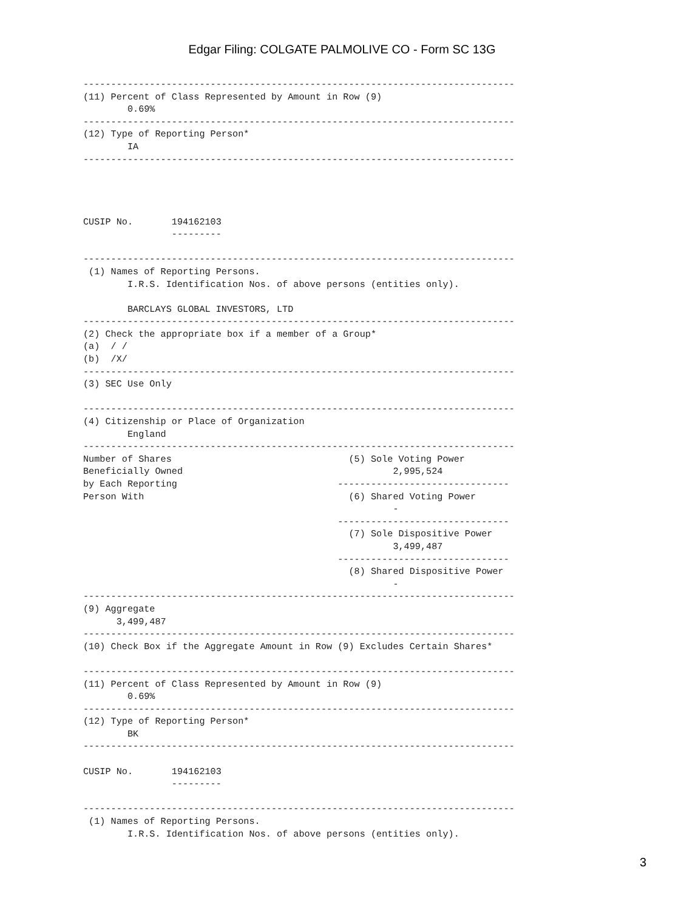Edgar Filing: COLGATE PALMOLIVE CO - Form SC 13G
------------------------------------------------------------------------------
(11) Percent of Class Represented by Amount in Row (9)
        0.69%
------------------------------------------------------------------------------
(12) Type of Reporting Person*
        IA
------------------------------------------------------------------------------




CUSIP No.       194162103
                ---------

------------------------------------------------------------------------------
 (1) Names of Reporting Persons.
        I.R.S. Identification Nos. of above persons (entities only).

        BARCLAYS GLOBAL INVESTORS, LTD
------------------------------------------------------------------------------
(2) Check the appropriate box if a member of a Group*
(a)  / /
(b)  /X/
------------------------------------------------------------------------------
(3) SEC Use Only

------------------------------------------------------------------------------
(4) Citizenship or Place of Organization
        England
------------------------------------------------------------------------------
Number of Shares                                (5) Sole Voting Power
Beneficially Owned                                      2,995,524
by Each Reporting                             -------------------------------
Person With                                     (6) Shared Voting Power
                                                        -
                                              -------------------------------
                                                (7) Sole Dispositive Power
                                                        3,499,487
                                              -------------------------------
                                                (8) Shared Dispositive Power
                                                        -
------------------------------------------------------------------------------
(9) Aggregate
      3,499,487
------------------------------------------------------------------------------
(10) Check Box if the Aggregate Amount in Row (9) Excludes Certain Shares*

------------------------------------------------------------------------------
(11) Percent of Class Represented by Amount in Row (9)
        0.69%
------------------------------------------------------------------------------
(12) Type of Reporting Person*
        BK
------------------------------------------------------------------------------

CUSIP No.       194162103
                ---------

------------------------------------------------------------------------------
 (1) Names of Reporting Persons.
        I.R.S. Identification Nos. of above persons (entities only).
3